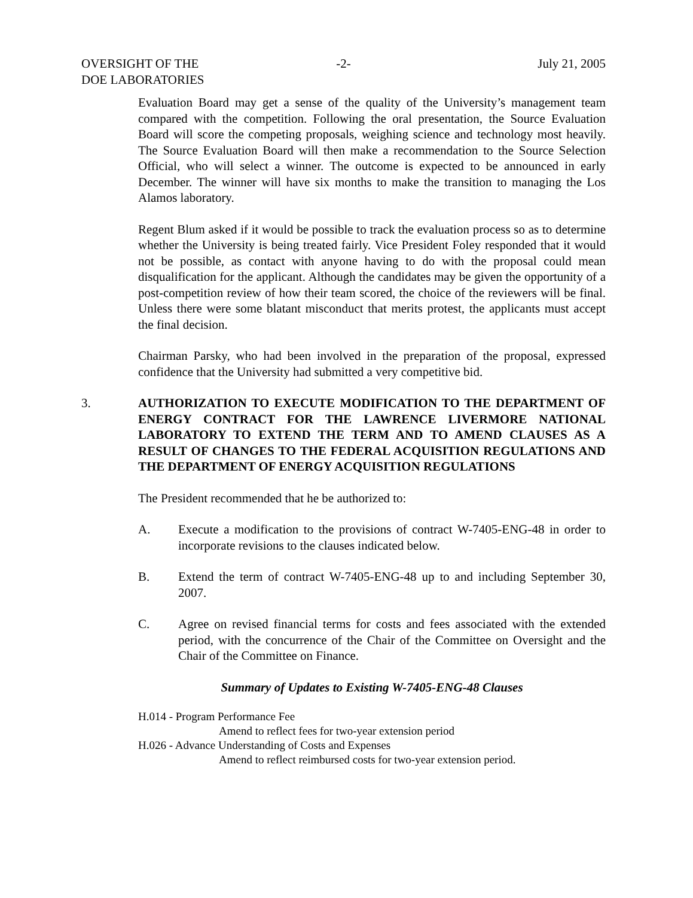OVERSIGHT OF THE
DOE LABORATORIES
-2- July 21, 2005
Evaluation Board may get a sense of the quality of the University’s management team compared with the competition. Following the oral presentation, the Source Evaluation Board will score the competing proposals, weighing science and technology most heavily. The Source Evaluation Board will then make a recommendation to the Source Selection Official, who will select a winner. The outcome is expected to be announced in early December. The winner will have six months to make the transition to managing the Los Alamos laboratory.
Regent Blum asked if it would be possible to track the evaluation process so as to determine whether the University is being treated fairly. Vice President Foley responded that it would not be possible, as contact with anyone having to do with the proposal could mean disqualification for the applicant. Although the candidates may be given the opportunity of a post-competition review of how their team scored, the choice of the reviewers will be final. Unless there were some blatant misconduct that merits protest, the applicants must accept the final decision.
Chairman Parsky, who had been involved in the preparation of the proposal, expressed confidence that the University had submitted a very competitive bid.
3. AUTHORIZATION TO EXECUTE MODIFICATION TO THE DEPARTMENT OF ENERGY CONTRACT FOR THE LAWRENCE LIVERMORE NATIONAL LABORATORY TO EXTEND THE TERM AND TO AMEND CLAUSES AS A RESULT OF CHANGES TO THE FEDERAL ACQUISITION REGULATIONS AND THE DEPARTMENT OF ENERGY ACQUISITION REGULATIONS
The President recommended that he be authorized to:
A. Execute a modification to the provisions of contract W-7405-ENG-48 in order to incorporate revisions to the clauses indicated below.
B. Extend the term of contract W-7405-ENG-48 up to and including September 30, 2007.
C. Agree on revised financial terms for costs and fees associated with the extended period, with the concurrence of the Chair of the Committee on Oversight and the Chair of the Committee on Finance.
Summary of Updates to Existing W-7405-ENG-48 Clauses
H.014 - Program Performance Fee
Amend to reflect fees for two-year extension period
H.026 - Advance Understanding of Costs and Expenses
Amend to reflect reimbursed costs for two-year extension period.